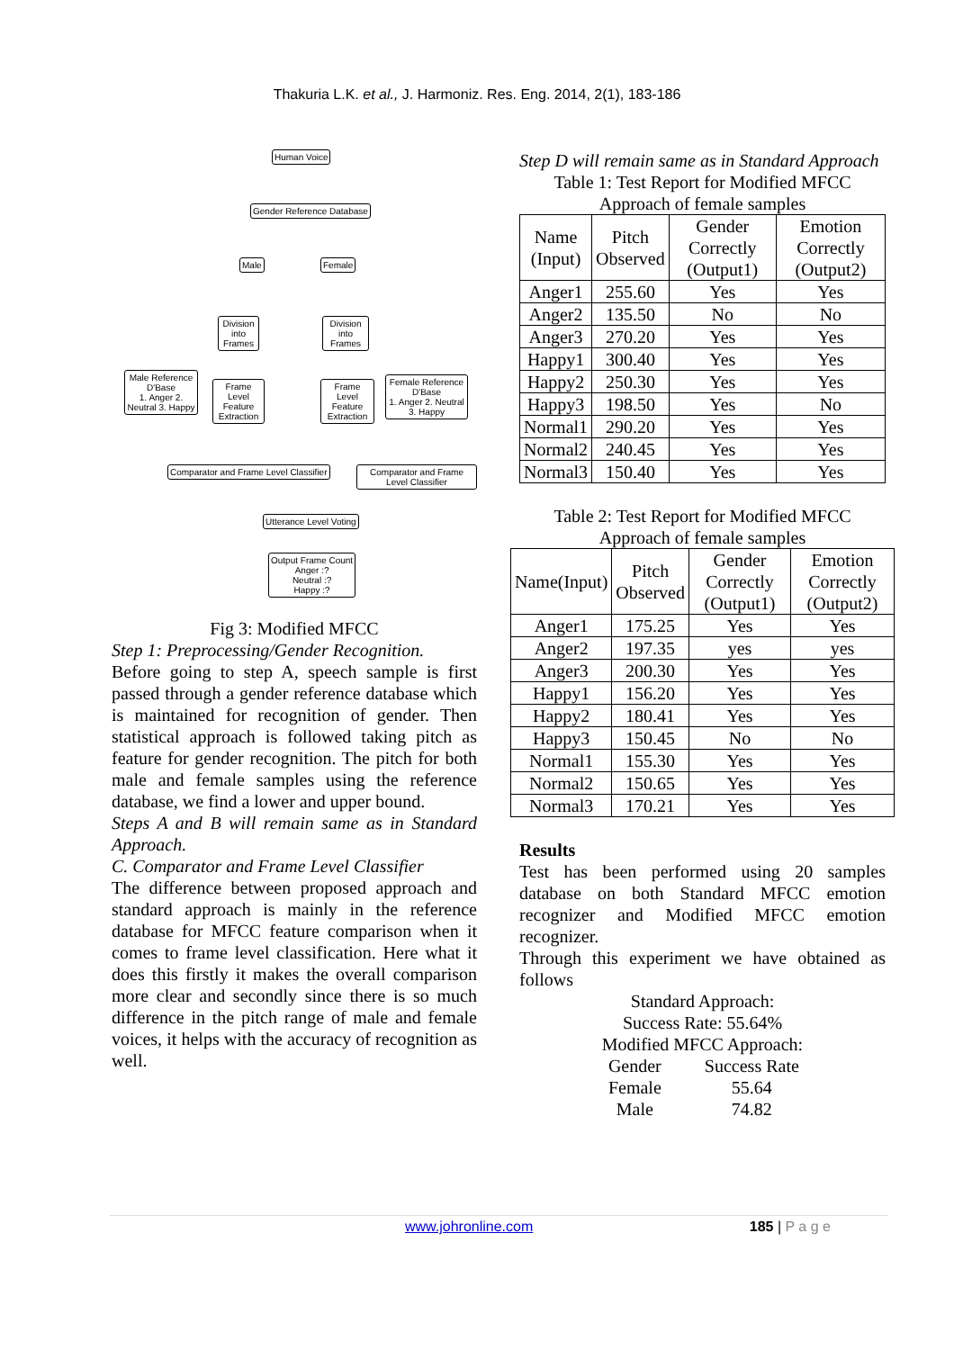Thakuria L.K. et al., J. Harmoniz. Res. Eng. 2014, 2(1), 183-186
Human Voice
Gender Reference Database
Male Female
Division into Frames
Division into Frames
Male Reference D'Base
1. Anger 2. Neutral 3. Happy
Frame Level Feature Extraction
Frame Level Feature Extraction
Female Reference D'Base
1. Anger 2. Neutral 3. Happy
Comparator and Frame Level Classifier
Comparator and Frame Level Classifier
Utterance Level Voting
Output Frame Count
Anger :?
Neutral :?
Happy :?
Fig 3: Modified MFCC
Step 1: Preprocessing/Gender Recognition.
Before going to step A, speech sample is first passed through a gender reference database which is maintained for recognition of gender. Then statistical approach is followed taking pitch as feature for gender recognition. The pitch for both male and female samples using the reference database, we find a lower and upper bound.
Steps A and B will remain same as in Standard Approach.
C. Comparator and Frame Level Classifier
The difference between proposed approach and standard approach is mainly in the reference database for MFCC feature comparison when it comes to frame level classification. Here what it does this firstly it makes the overall comparison more clear and secondly since there is so much difference in the pitch range of male and female voices, it helps with the accuracy of recognition as well.
Step D will remain same as in Standard Approach
Table 1: Test Report for Modified MFCC Approach of female samples
| Name (Input) | Pitch Observed | Gender Correctly (Output1) | Emotion Correctly (Output2) |
| Anger1 | 255.60 | Yes | Yes |
| Anger2 | 135.50 | No | No |
| Anger3 | 270.20 | Yes | Yes |
| Happy1 | 300.40 | Yes | Yes |
| Happy2 | 250.30 | Yes | Yes |
| Happy3 | 198.50 | Yes | No |
| Normal1 | 290.20 | Yes | Yes |
| Normal2 | 240.45 | Yes | Yes |
| Normal3 | 150.40 | Yes | Yes |
Table 2: Test Report for Modified MFCC Approach of female samples
| Name(Input) | Pitch Observed | Gender Correctly (Output1) | Emotion Correctly (Output2) |
| Anger1 | 175.25 | Yes | Yes |
| Anger2 | 197.35 | yes | yes |
| Anger3 | 200.30 | Yes | Yes |
| Happy1 | 156.20 | Yes | Yes |
| Happy2 | 180.41 | Yes | Yes |
| Happy3 | 150.45 | No | No |
| Normal1 | 155.30 | Yes | Yes |
| Normal2 | 150.65 | Yes | Yes |
| Normal3 | 170.21 | Yes | Yes |
Results
Test has been performed using 20 samples database on both Standard MFCC emotion recognizer and Modified MFCC emotion recognizer.
Through this experiment we have obtained as follows
Standard Approach:
Success Rate: 55.64%
Modified MFCC Approach:
| Gender | Success Rate |
| Female | 55.64 |
| Male | 74.82 |
www.johronline.com 185 | P a g e